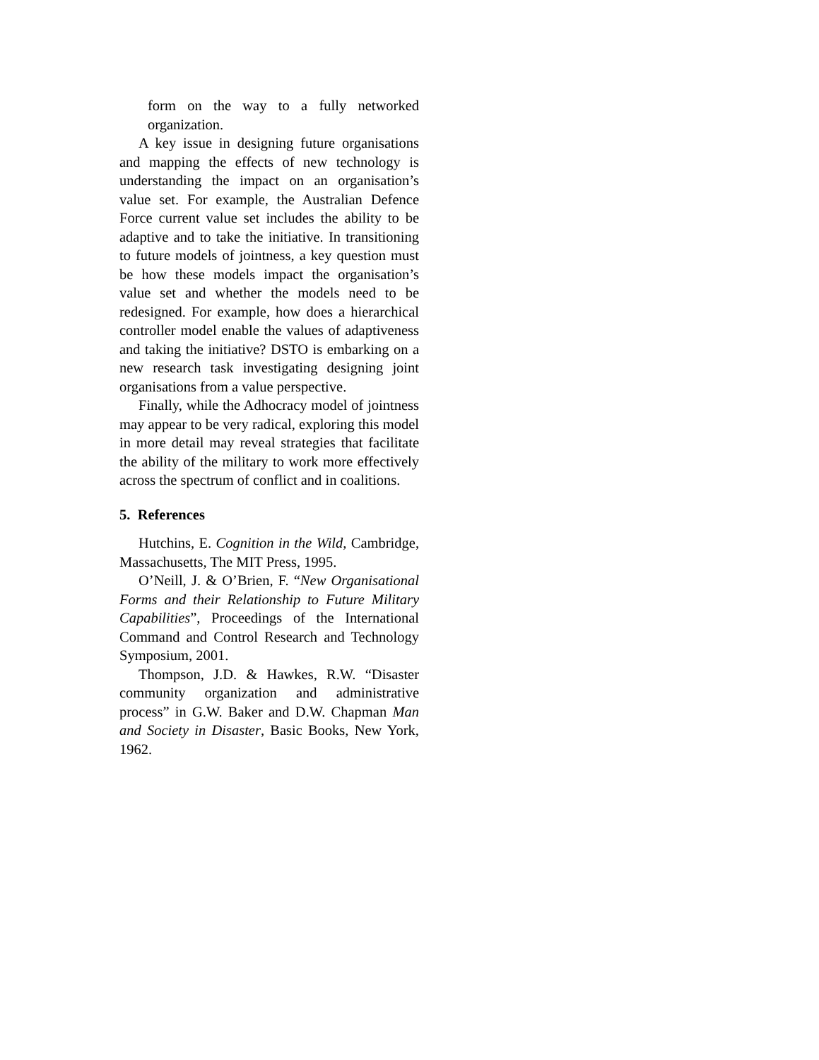form on the way to a fully networked organization.
A key issue in designing future organisations and mapping the effects of new technology is understanding the impact on an organisation’s value set. For example, the Australian Defence Force current value set includes the ability to be adaptive and to take the initiative. In transitioning to future models of jointness, a key question must be how these models impact the organisation’s value set and whether the models need to be redesigned. For example, how does a hierarchical controller model enable the values of adaptiveness and taking the initiative? DSTO is embarking on a new research task investigating designing joint organisations from a value perspective.
Finally, while the Adhocracy model of jointness may appear to be very radical, exploring this model in more detail may reveal strategies that facilitate the ability of the military to work more effectively across the spectrum of conflict and in coalitions.
5. References
Hutchins, E. Cognition in the Wild, Cambridge, Massachusetts, The MIT Press, 1995.
O’Neill, J. & O’Brien, F. “New Organisational Forms and their Relationship to Future Military Capabilities”, Proceedings of the International Command and Control Research and Technology Symposium, 2001.
Thompson, J.D. & Hawkes, R.W. “Disaster community organization and administrative process” in G.W. Baker and D.W. Chapman Man and Society in Disaster, Basic Books, New York, 1962.